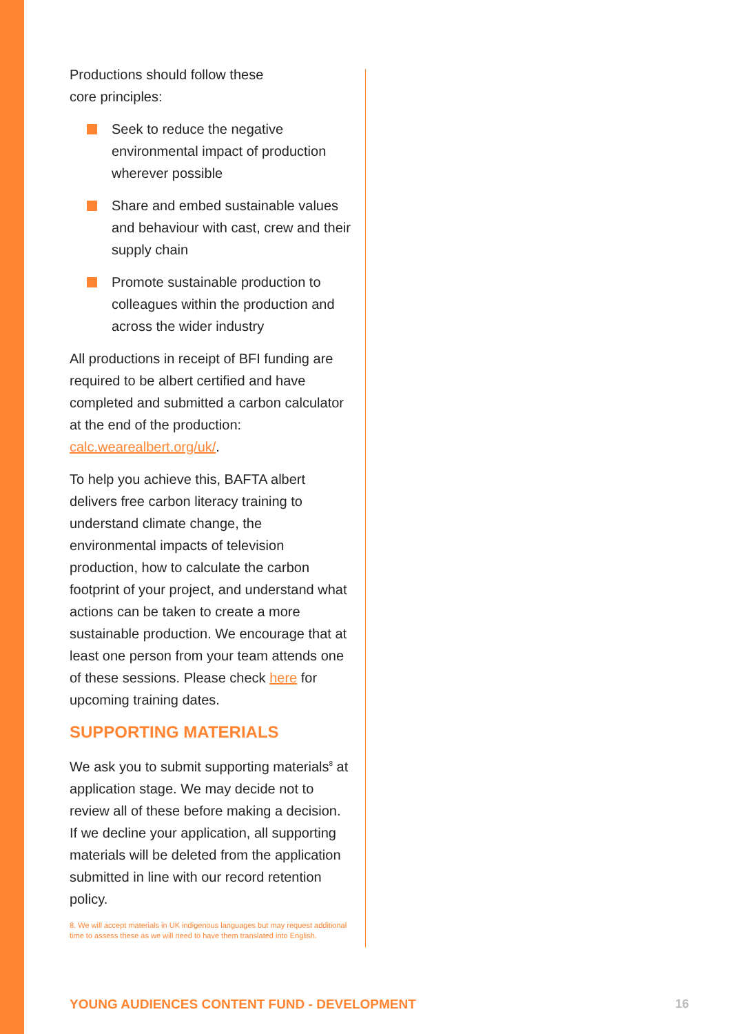Productions should follow these
core principles:
Seek to reduce the negative environmental impact of production wherever possible
Share and embed sustainable values and behaviour with cast, crew and their supply chain
Promote sustainable production to colleagues within the production and across the wider industry
All productions in receipt of BFI funding are required to be albert certified and have completed and submitted a carbon calculator at the end of the production: calc.wearealbert.org/uk/.
To help you achieve this, BAFTA albert delivers free carbon literacy training to understand climate change, the environmental impacts of television production, how to calculate the carbon footprint of your project, and understand what actions can be taken to create a more sustainable production. We encourage that at least one person from your team attends one of these sessions. Please check here for upcoming training dates.
SUPPORTING MATERIALS
We ask you to submit supporting materials<sup>8</sup> at application stage. We may decide not to review all of these before making a decision. If we decline your application, all supporting materials will be deleted from the application submitted in line with our record retention policy.
8. We will accept materials in UK indigenous languages but may request additional time to assess these as we will need to have them translated into English.
YOUNG AUDIENCES CONTENT FUND - DEVELOPMENT
16